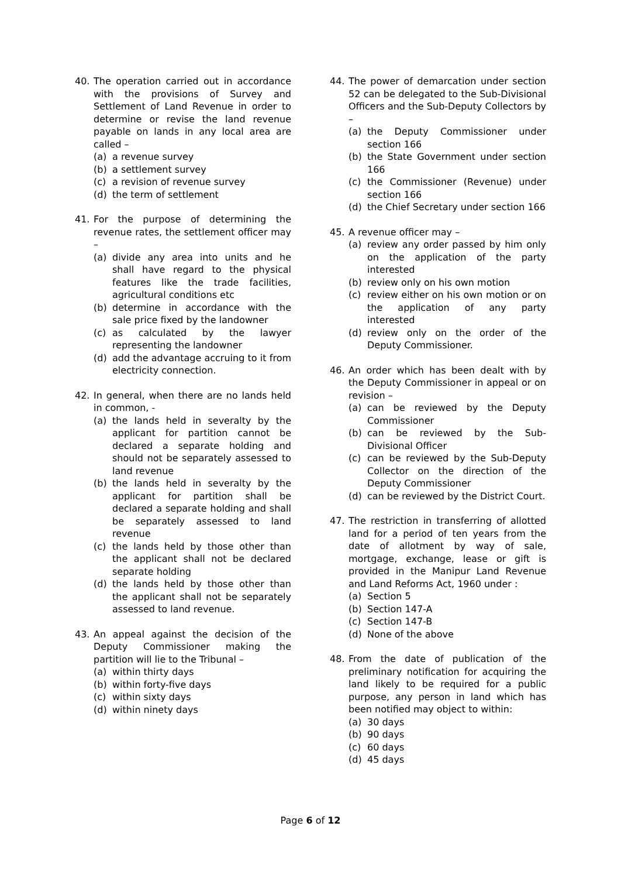40. The operation carried out in accordance with the provisions of Survey and Settlement of Land Revenue in order to determine or revise the land revenue payable on lands in any local area are called –
(a) a revenue survey
(b) a settlement survey
(c) a revision of revenue survey
(d) the term of settlement
41. For the purpose of determining the revenue rates, the settlement officer may –
(a) divide any area into units and he shall have regard to the physical features like the trade facilities, agricultural conditions etc
(b) determine in accordance with the sale price fixed by the landowner
(c) as calculated by the lawyer representing the landowner
(d) add the advantage accruing to it from electricity connection.
42. In general, when there are no lands held in common, -
(a) the lands held in severalty by the applicant for partition cannot be declared a separate holding and should not be separately assessed to land revenue
(b) the lands held in severalty by the applicant for partition shall be declared a separate holding and shall be separately assessed to land revenue
(c) the lands held by those other than the applicant shall not be declared separate holding
(d) the lands held by those other than the applicant shall not be separately assessed to land revenue.
43. An appeal against the decision of the Deputy Commissioner making the partition will lie to the Tribunal –
(a) within thirty days
(b) within forty-five days
(c) within sixty days
(d) within ninety days
44. The power of demarcation under section 52 can be delegated to the Sub-Divisional Officers and the Sub-Deputy Collectors by –
(a) the Deputy Commissioner under section 166
(b) the State Government under section 166
(c) the Commissioner (Revenue) under section 166
(d) the Chief Secretary under section 166
45. A revenue officer may –
(a) review any order passed by him only on the application of the party interested
(b) review only on his own motion
(c) review either on his own motion or on the application of any party interested
(d) review only on the order of the Deputy Commissioner.
46. An order which has been dealt with by the Deputy Commissioner in appeal or on revision –
(a) can be reviewed by the Deputy Commissioner
(b) can be reviewed by the Sub-Divisional Officer
(c) can be reviewed by the Sub-Deputy Collector on the direction of the Deputy Commissioner
(d) can be reviewed by the District Court.
47. The restriction in transferring of allotted land for a period of ten years from the date of allotment by way of sale, mortgage, exchange, lease or gift is provided in the Manipur Land Revenue and Land Reforms Act, 1960 under :
(a) Section 5
(b) Section 147-A
(c) Section 147-B
(d) None of the above
48. From the date of publication of the preliminary notification for acquiring the land likely to be required for a public purpose, any person in land which has been notified may object to within:
(a) 30 days
(b) 90 days
(c) 60 days
(d) 45 days
Page 6 of 12